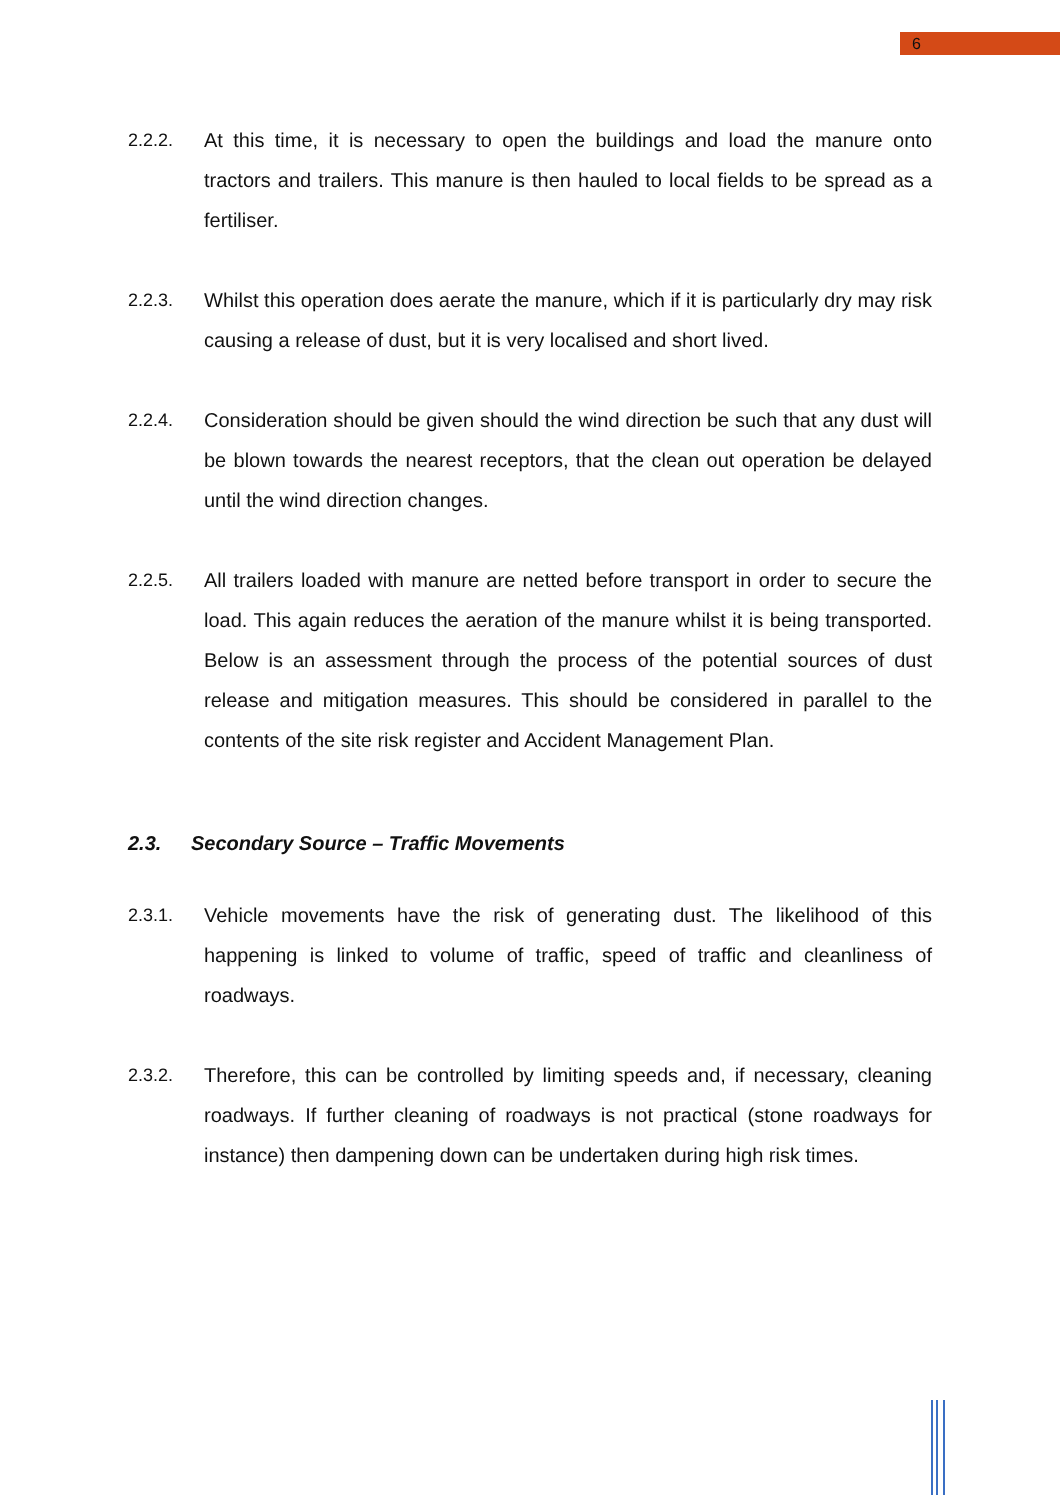6
2.2.2. At this time, it is necessary to open the buildings and load the manure onto tractors and trailers. This manure is then hauled to local fields to be spread as a fertiliser.
2.2.3. Whilst this operation does aerate the manure, which if it is particularly dry may risk causing a release of dust, but it is very localised and short lived.
2.2.4. Consideration should be given should the wind direction be such that any dust will be blown towards the nearest receptors, that the clean out operation be delayed until the wind direction changes.
2.2.5. All trailers loaded with manure are netted before transport in order to secure the load. This again reduces the aeration of the manure whilst it is being transported. Below is an assessment through the process of the potential sources of dust release and mitigation measures. This should be considered in parallel to the contents of the site risk register and Accident Management Plan.
2.3. Secondary Source – Traffic Movements
2.3.1. Vehicle movements have the risk of generating dust. The likelihood of this happening is linked to volume of traffic, speed of traffic and cleanliness of roadways.
2.3.2. Therefore, this can be controlled by limiting speeds and, if necessary, cleaning roadways. If further cleaning of roadways is not practical (stone roadways for instance) then dampening down can be undertaken during high risk times.